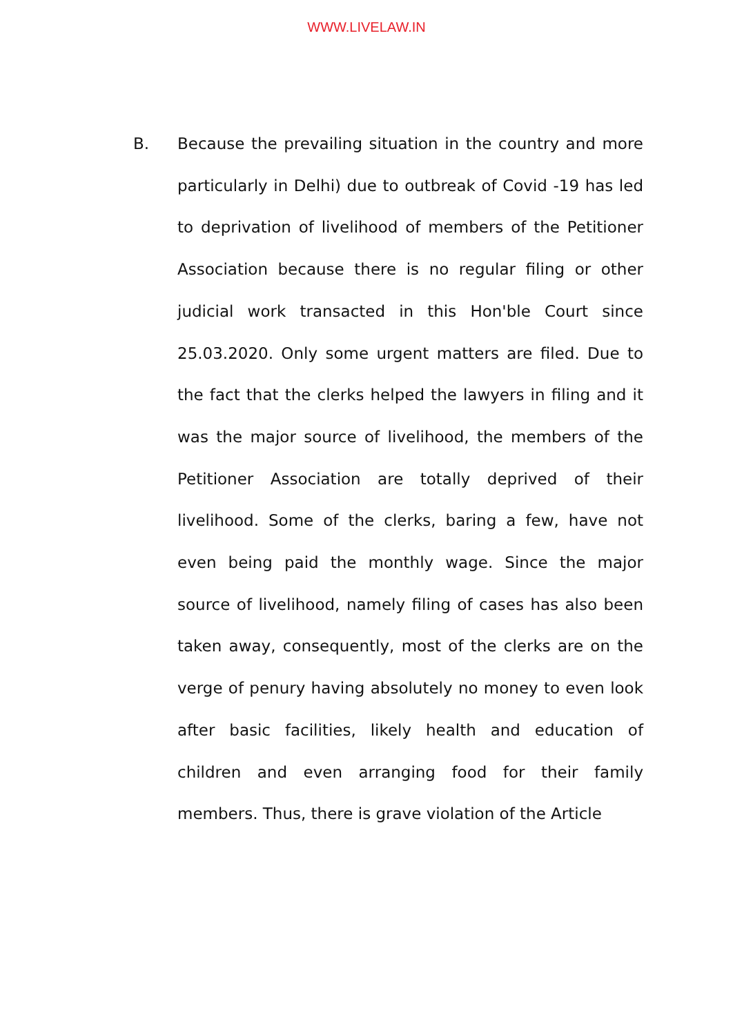WWW.LIVELAW.IN
B. Because the prevailing situation in the country and more particularly in Delhi) due to outbreak of Covid -19 has led to deprivation of livelihood of members of the Petitioner Association because there is no regular filing or other judicial work transacted in this Hon'ble Court since 25.03.2020. Only some urgent matters are filed. Due to the fact that the clerks helped the lawyers in filing and it was the major source of livelihood, the members of the Petitioner Association are totally deprived of their livelihood. Some of the clerks, baring a few, have not even being paid the monthly wage. Since the major source of livelihood, namely filing of cases has also been taken away, consequently, most of the clerks are on the verge of penury having absolutely no money to even look after basic facilities, likely health and education of children and even arranging food for their family members. Thus, there is grave violation of the Article